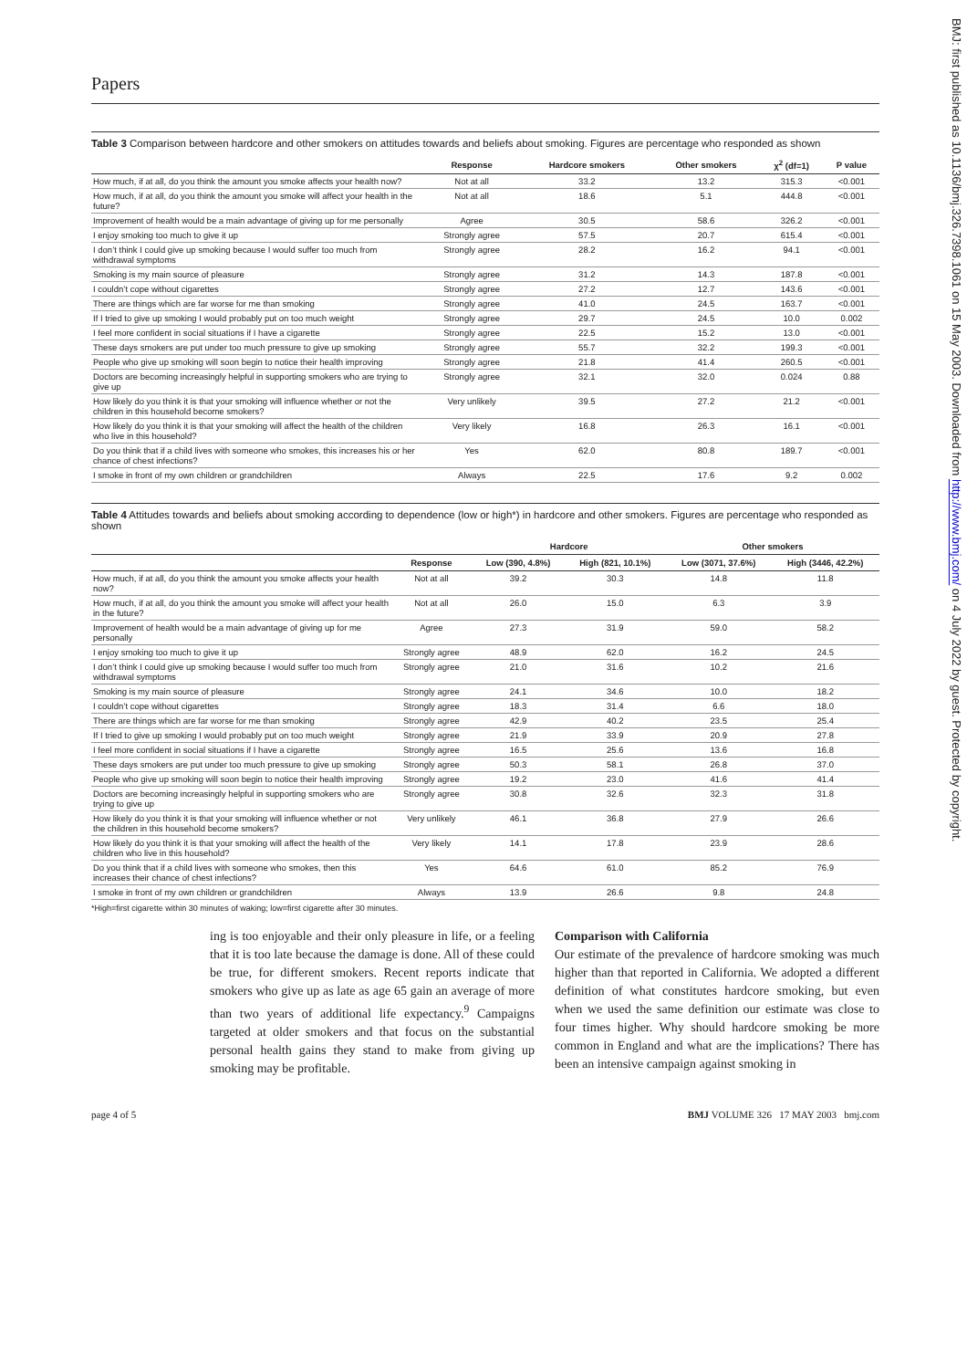BMJ: first published as 10.1136/bmj.326.7398.1061 on 15 May 2003. Downloaded from http://www.bmj.com/ on 4 July 2022 by guest. Protected by copyright.
Papers
Table 3 Comparison between hardcore and other smokers on attitudes towards and beliefs about smoking. Figures are percentage who responded as shown
| | Response | Hardcore smokers | Other smokers | χ<sup>2</sup> (df=1) | P value |
| --- | --- | --- | --- | --- | --- |
| How much, if at all, do you think the amount you smoke affects your health now? | Not at all | 33.2 | 13.2 | 315.3 | <0.001 |
| How much, if at all, do you think the amount you smoke will affect your health in the future? | Not at all | 18.6 | 5.1 | 444.8 | <0.001 |
| Improvement of health would be a main advantage of giving up for me personally | Agree | 30.5 | 58.6 | 326.2 | <0.001 |
| I enjoy smoking too much to give it up | Strongly agree | 57.5 | 20.7 | 615.4 | <0.001 |
| I don’t think I could give up smoking because I would suffer too much from withdrawal symptoms | Strongly agree | 28.2 | 16.2 | 94.1 | <0.001 |
| Smoking is my main source of pleasure | Strongly agree | 31.2 | 14.3 | 187.8 | <0.001 |
| I couldn’t cope without cigarettes | Strongly agree | 27.2 | 12.7 | 143.6 | <0.001 |
| There are things which are far worse for me than smoking | Strongly agree | 41.0 | 24.5 | 163.7 | <0.001 |
| If I tried to give up smoking I would probably put on too much weight | Strongly agree | 29.7 | 24.5 | 10.0 | 0.002 |
| I feel more confident in social situations if I have a cigarette | Strongly agree | 22.5 | 15.2 | 13.0 | <0.001 |
| These days smokers are put under too much pressure to give up smoking | Strongly agree | 55.7 | 32.2 | 199.3 | <0.001 |
| People who give up smoking will soon begin to notice their health improving | Strongly agree | 21.8 | 41.4 | 260.5 | <0.001 |
| Doctors are becoming increasingly helpful in supporting smokers who are trying to give up | Strongly agree | 32.1 | 32.0 | 0.024 | 0.88 |
| How likely do you think it is that your smoking will influence whether or not the children in this household become smokers? | Very unlikely | 39.5 | 27.2 | 21.2 | <0.001 |
| How likely do you think it is that your smoking will affect the health of the children who live in this household? | Very likely | 16.8 | 26.3 | 16.1 | <0.001 |
| Do you think that if a child lives with someone who smokes, this increases his or her chance of chest infections? | Yes | 62.0 | 80.8 | 189.7 | <0.001 |
| I smoke in front of my own children or grandchildren | Always | 22.5 | 17.6 | 9.2 | 0.002 |
Table 4 Attitudes towards and beliefs about smoking according to dependence (low or high*) in hardcore and other smokers. Figures are percentage who responded as shown
| | | Hardcore | | Other smokers | |
| --- | --- | --- | --- | --- | --- |
| | Response | Low (390, 4.8%) | High (821, 10.1%) | Low (3071, 37.6%) | High (3446, 42.2%) |
| How much, if at all, do you think the amount you smoke affects your health now? | Not at all | 39.2 | 30.3 | 14.8 | 11.8 |
| How much, if at all, do you think the amount you smoke will affect your health in the future? | Not at all | 26.0 | 15.0 | 6.3 | 3.9 |
| Improvement of health would be a main advantage of giving up for me personally | Agree | 27.3 | 31.9 | 59.0 | 58.2 |
| I enjoy smoking too much to give it up | Strongly agree | 48.9 | 62.0 | 16.2 | 24.5 |
| I don’t think I could give up smoking because I would suffer too much from withdrawal symptoms | Strongly agree | 21.0 | 31.6 | 10.2 | 21.6 |
| Smoking is my main source of pleasure | Strongly agree | 24.1 | 34.6 | 10.0 | 18.2 |
| I couldn’t cope without cigarettes | Strongly agree | 18.3 | 31.4 | 6.6 | 18.0 |
| There are things which are far worse for me than smoking | Strongly agree | 42.9 | 40.2 | 23.5 | 25.4 |
| If I tried to give up smoking I would probably put on too much weight | Strongly agree | 21.9 | 33.9 | 20.9 | 27.8 |
| I feel more confident in social situations if I have a cigarette | Strongly agree | 16.5 | 25.6 | 13.6 | 16.8 |
| These days smokers are put under too much pressure to give up smoking | Strongly agree | 50.3 | 58.1 | 26.8 | 37.0 |
| People who give up smoking will soon begin to notice their health improving | Strongly agree | 19.2 | 23.0 | 41.6 | 41.4 |
| Doctors are becoming increasingly helpful in supporting smokers who are trying to give up | Strongly agree | 30.8 | 32.6 | 32.3 | 31.8 |
| How likely do you think it is that your smoking will influence whether or not the children in this household become smokers? | Very unlikely | 46.1 | 36.8 | 27.9 | 26.6 |
| How likely do you think it is that your smoking will affect the health of the children who live in this household? | Very likely | 14.1 | 17.8 | 23.9 | 28.6 |
| Do you think that if a child lives with someone who smokes, then this increases their chance of chest infections? | Yes | 64.6 | 61.0 | 85.2 | 76.9 |
| I smoke in front of my own children or grandchildren | Always | 13.9 | 26.6 | 9.8 | 24.8 |
*High=first cigarette within 30 minutes of waking; low=first cigarette after 30 minutes.
ing is too enjoyable and their only pleasure in life, or a feeling that it is too late because the damage is done. All of these could be true, for different smokers. Recent reports indicate that smokers who give up as late as age 65 gain an average of more than two years of additional life expectancy.<sup>9</sup> Campaigns targeted at older smokers and that focus on the substantial personal health gains they stand to make from giving up smoking may be profitable.
Comparison with California
Our estimate of the prevalence of hardcore smoking was much higher than that reported in California. We adopted a different definition of what constitutes hardcore smoking, but even when we used the same definition our estimate was close to four times higher. Why should hardcore smoking be more common in England and what are the implications? There has been an intensive campaign against smoking in
page 4 of 5 BMJ VOLUME 326 17 MAY 2003 bmj.com